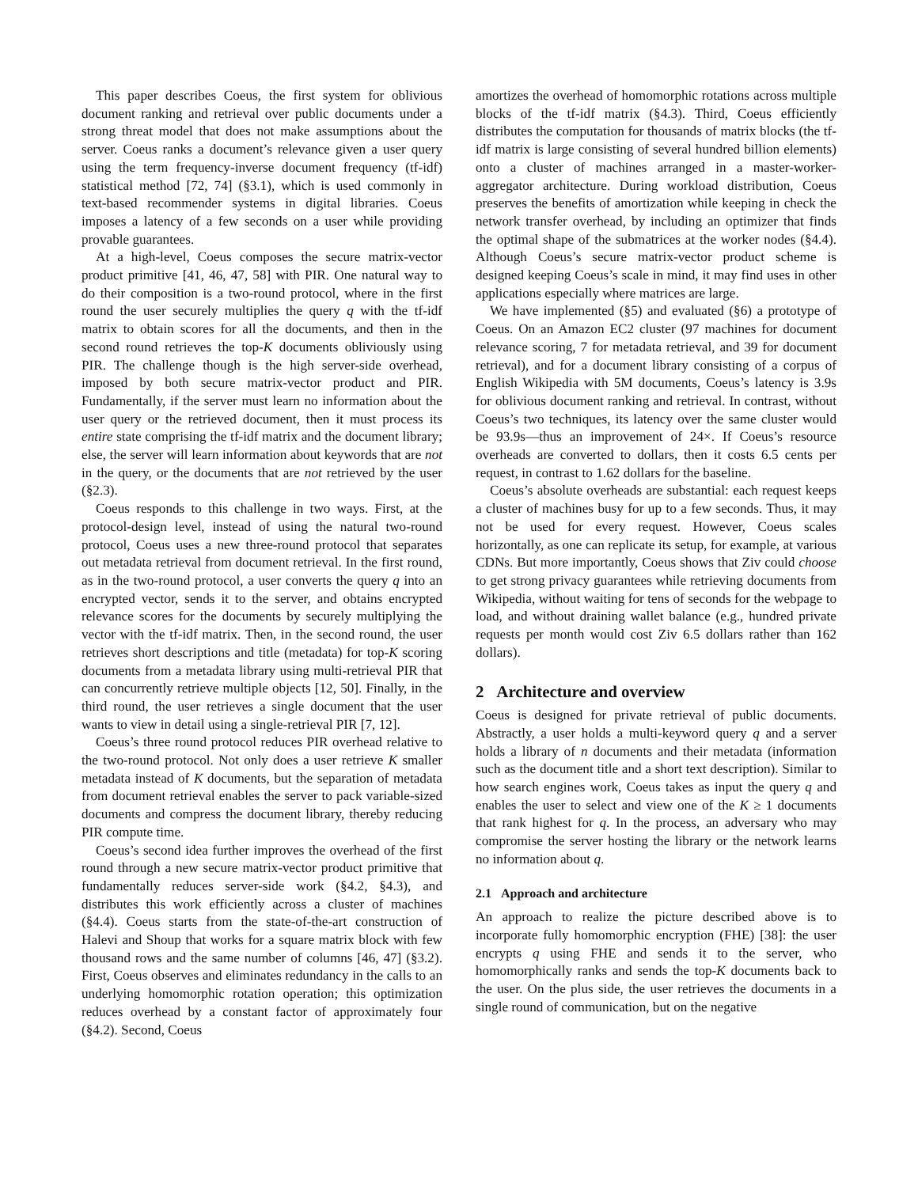This paper describes Coeus, the first system for oblivious document ranking and retrieval over public documents under a strong threat model that does not make assumptions about the server. Coeus ranks a document’s relevance given a user query using the term frequency-inverse document frequency (tf-idf) statistical method [72, 74] (§3.1), which is used commonly in text-based recommender systems in digital libraries. Coeus imposes a latency of a few seconds on a user while providing provable guarantees.
At a high-level, Coeus composes the secure matrix-vector product primitive [41, 46, 47, 58] with PIR. One natural way to do their composition is a two-round protocol, where in the first round the user securely multiplies the query q with the tf-idf matrix to obtain scores for all the documents, and then in the second round retrieves the top-K documents obliviously using PIR. The challenge though is the high server-side overhead, imposed by both secure matrix-vector product and PIR. Fundamentally, if the server must learn no information about the user query or the retrieved document, then it must process its entire state comprising the tf-idf matrix and the document library; else, the server will learn information about keywords that are not in the query, or the documents that are not retrieved by the user (§2.3).
Coeus responds to this challenge in two ways. First, at the protocol-design level, instead of using the natural two-round protocol, Coeus uses a new three-round protocol that separates out metadata retrieval from document retrieval. In the first round, as in the two-round protocol, a user converts the query q into an encrypted vector, sends it to the server, and obtains encrypted relevance scores for the documents by securely multiplying the vector with the tf-idf matrix. Then, in the second round, the user retrieves short descriptions and title (metadata) for top-K scoring documents from a metadata library using multi-retrieval PIR that can concurrently retrieve multiple objects [12, 50]. Finally, in the third round, the user retrieves a single document that the user wants to view in detail using a single-retrieval PIR [7, 12].
Coeus’s three round protocol reduces PIR overhead relative to the two-round protocol. Not only does a user retrieve K smaller metadata instead of K documents, but the separation of metadata from document retrieval enables the server to pack variable-sized documents and compress the document library, thereby reducing PIR compute time.
Coeus’s second idea further improves the overhead of the first round through a new secure matrix-vector product primitive that fundamentally reduces server-side work (§4.2, §4.3), and distributes this work efficiently across a cluster of machines (§4.4). Coeus starts from the state-of-the-art construction of Halevi and Shoup that works for a square matrix block with few thousand rows and the same number of columns [46, 47] (§3.2). First, Coeus observes and eliminates redundancy in the calls to an underlying homomorphic rotation operation; this optimization reduces overhead by a constant factor of approximately four (§4.2). Second, Coeus
amortizes the overhead of homomorphic rotations across multiple blocks of the tf-idf matrix (§4.3). Third, Coeus efficiently distributes the computation for thousands of matrix blocks (the tf-idf matrix is large consisting of several hundred billion elements) onto a cluster of machines arranged in a master-worker-aggregator architecture. During workload distribution, Coeus preserves the benefits of amortization while keeping in check the network transfer overhead, by including an optimizer that finds the optimal shape of the submatrices at the worker nodes (§4.4). Although Coeus’s secure matrix-vector product scheme is designed keeping Coeus’s scale in mind, it may find uses in other applications especially where matrices are large.
We have implemented (§5) and evaluated (§6) a prototype of Coeus. On an Amazon EC2 cluster (97 machines for document relevance scoring, 7 for metadata retrieval, and 39 for document retrieval), and for a document library consisting of a corpus of English Wikipedia with 5M documents, Coeus’s latency is 3.9s for oblivious document ranking and retrieval. In contrast, without Coeus’s two techniques, its latency over the same cluster would be 93.9s—thus an improvement of 24×. If Coeus’s resource overheads are converted to dollars, then it costs 6.5 cents per request, in contrast to 1.62 dollars for the baseline.
Coeus’s absolute overheads are substantial: each request keeps a cluster of machines busy for up to a few seconds. Thus, it may not be used for every request. However, Coeus scales horizontally, as one can replicate its setup, for example, at various CDNs. But more importantly, Coeus shows that Ziv could choose to get strong privacy guarantees while retrieving documents from Wikipedia, without waiting for tens of seconds for the webpage to load, and without draining wallet balance (e.g., hundred private requests per month would cost Ziv 6.5 dollars rather than 162 dollars).
2 Architecture and overview
Coeus is designed for private retrieval of public documents. Abstractly, a user holds a multi-keyword query q and a server holds a library of n documents and their metadata (information such as the document title and a short text description). Similar to how search engines work, Coeus takes as input the query q and enables the user to select and view one of the K ≥ 1 documents that rank highest for q. In the process, an adversary who may compromise the server hosting the library or the network learns no information about q.
2.1 Approach and architecture
An approach to realize the picture described above is to incorporate fully homomorphic encryption (FHE) [38]: the user encrypts q using FHE and sends it to the server, who homomorphically ranks and sends the top-K documents back to the user. On the plus side, the user retrieves the documents in a single round of communication, but on the negative